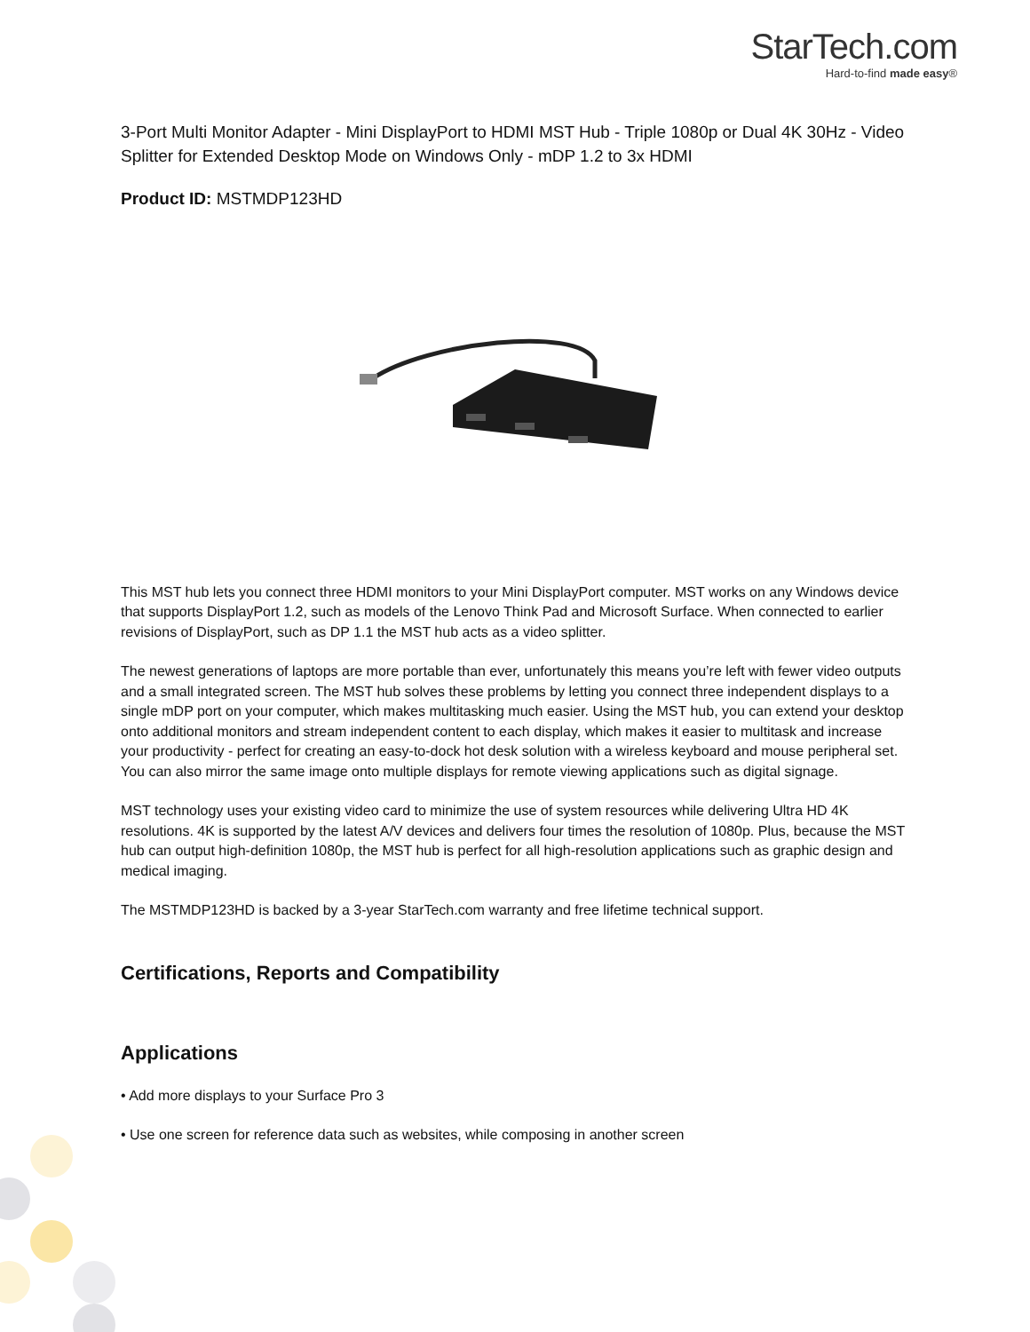StarTech.com
Hard-to-find made easy®
3-Port Multi Monitor Adapter - Mini DisplayPort to HDMI MST Hub - Triple 1080p or Dual 4K 30Hz - Video Splitter for Extended Desktop Mode on Windows Only - mDP 1.2 to 3x HDMI
Product ID: MSTMDP123HD
This MST hub lets you connect three HDMI monitors to your Mini DisplayPort computer. MST works on any Windows device that supports DisplayPort 1.2, such as models of the Lenovo Think Pad and Microsoft Surface. When connected to earlier revisions of DisplayPort, such as DP 1.1 the MST hub acts as a video splitter.
The newest generations of laptops are more portable than ever, unfortunately this means you’re left with fewer video outputs and a small integrated screen. The MST hub solves these problems by letting you connect three independent displays to a single mDP port on your computer, which makes multitasking much easier. Using the MST hub, you can extend your desktop onto additional monitors and stream independent content to each display, which makes it easier to multitask and increase your productivity - perfect for creating an easy-to-dock hot desk solution with a wireless keyboard and mouse peripheral set. You can also mirror the same image onto multiple displays for remote viewing applications such as digital signage.
MST technology uses your existing video card to minimize the use of system resources while delivering Ultra HD 4K resolutions. 4K is supported by the latest A/V devices and delivers four times the resolution of 1080p. Plus, because the MST hub can output high-definition 1080p, the MST hub is perfect for all high-resolution applications such as graphic design and medical imaging.
The MSTMDP123HD is backed by a 3-year StarTech.com warranty and free lifetime technical support.
Certifications, Reports and Compatibility
Applications
• Add more displays to your Surface Pro 3
• Use one screen for reference data such as websites, while composing in another screen